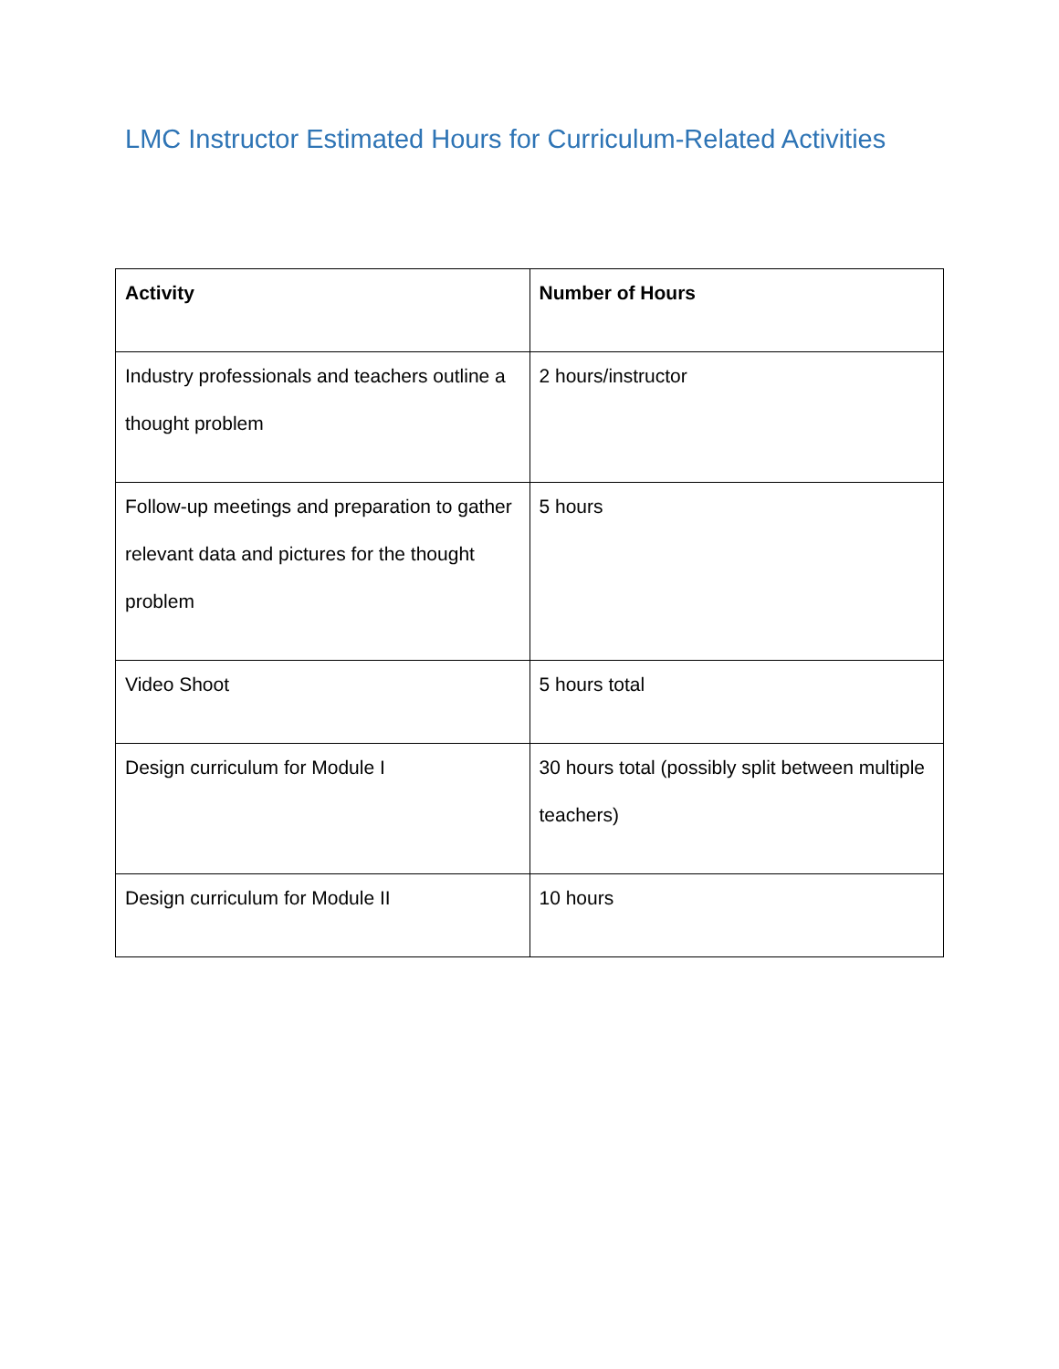LMC Instructor Estimated Hours for Curriculum-Related Activities
| Activity | Number of Hours |
| --- | --- |
| Industry professionals and teachers outline a thought problem | 2 hours/instructor |
| Follow-up meetings and preparation to gather relevant data and pictures for the thought problem | 5 hours |
| Video Shoot | 5 hours total |
| Design curriculum for Module I | 30 hours total (possibly split between multiple teachers) |
| Design curriculum for Module II | 10 hours |